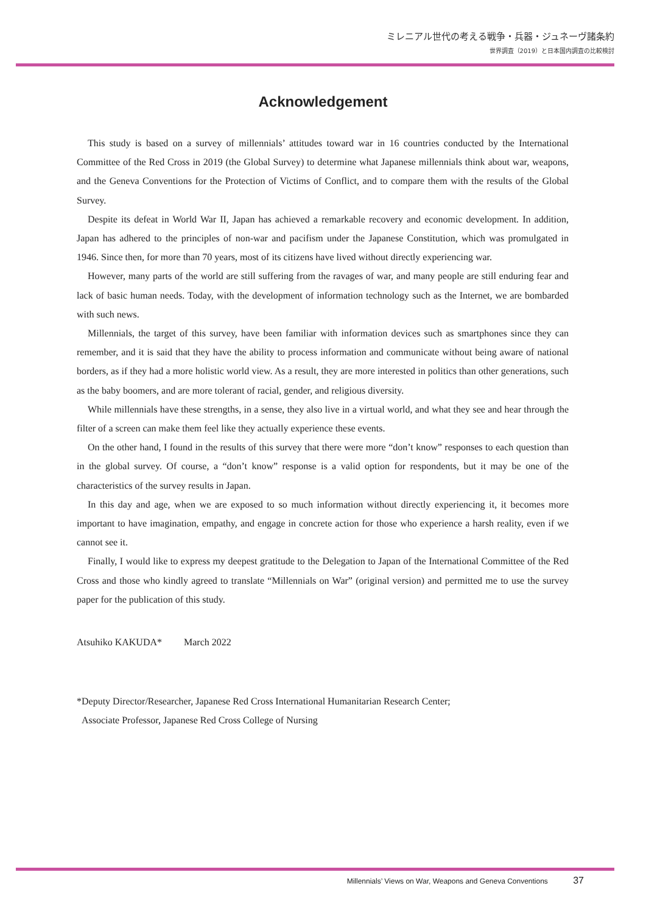ミレニアル世代の考える戦争・兵器・ジュネーヴ諸条約
世界調査（2019）と日本国内調査の比較検討
Acknowledgement
This study is based on a survey of millennials’ attitudes toward war in 16 countries conducted by the International Committee of the Red Cross in 2019 (the Global Survey) to determine what Japanese millennials think about war, weapons, and the Geneva Conventions for the Protection of Victims of Conflict, and to compare them with the results of the Global Survey.
Despite its defeat in World War II, Japan has achieved a remarkable recovery and economic development. In addition, Japan has adhered to the principles of non-war and pacifism under the Japanese Constitution, which was promulgated in 1946. Since then, for more than 70 years, most of its citizens have lived without directly experiencing war.
However, many parts of the world are still suffering from the ravages of war, and many people are still enduring fear and lack of basic human needs. Today, with the development of information technology such as the Internet, we are bombarded with such news.
Millennials, the target of this survey, have been familiar with information devices such as smartphones since they can remember, and it is said that they have the ability to process information and communicate without being aware of national borders, as if they had a more holistic world view. As a result, they are more interested in politics than other generations, such as the baby boomers, and are more tolerant of racial, gender, and religious diversity.
While millennials have these strengths, in a sense, they also live in a virtual world, and what they see and hear through the filter of a screen can make them feel like they actually experience these events.
On the other hand, I found in the results of this survey that there were more “don’t know” responses to each question than in the global survey. Of course, a “don’t know” response is a valid option for respondents, but it may be one of the characteristics of the survey results in Japan.
In this day and age, when we are exposed to so much information without directly experiencing it, it becomes more important to have imagination, empathy, and engage in concrete action for those who experience a harsh reality, even if we cannot see it.
Finally, I would like to express my deepest gratitude to the Delegation to Japan of the International Committee of the Red Cross and those who kindly agreed to translate “Millennials on War” (original version) and permitted me to use the survey paper for the publication of this study.
Atsuhiko KAKUDA* March 2022
*Deputy Director/Researcher, Japanese Red Cross International Humanitarian Research Center;
Associate Professor, Japanese Red Cross College of Nursing
Millennials’ Views on War, Weapons and Geneva Conventions 37